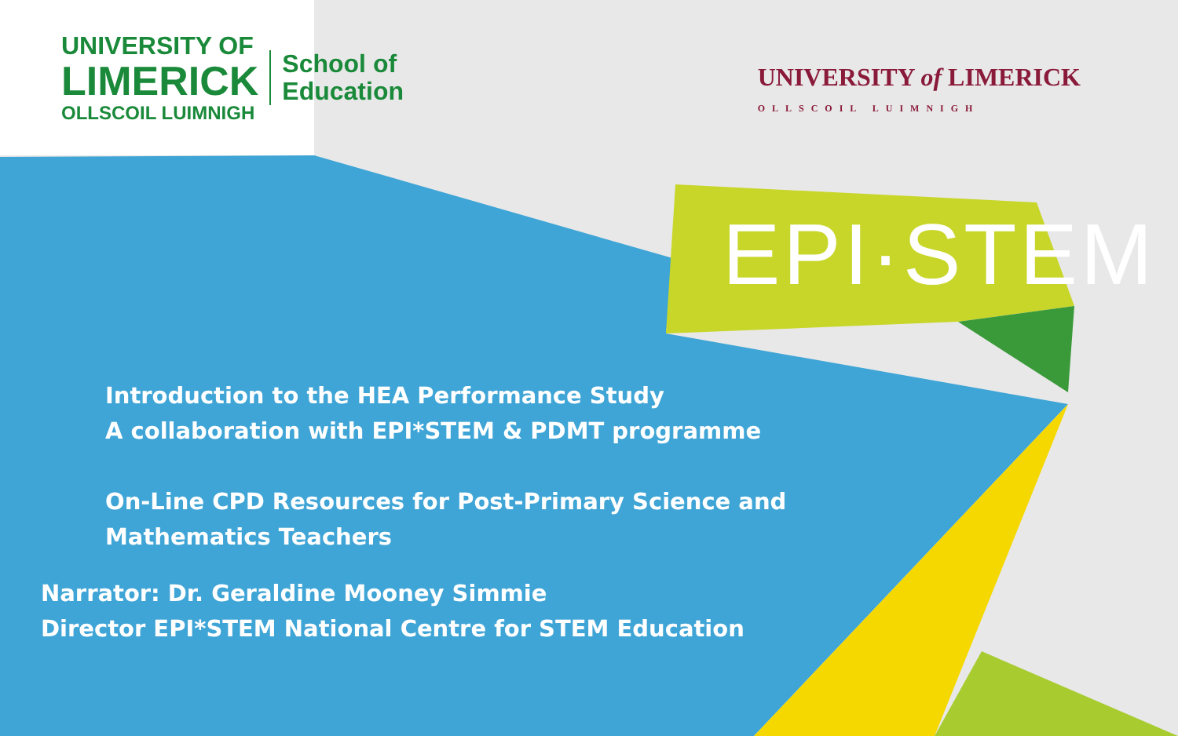UNIVERSITY OF
LIMERICK
OLLSCOIL LUIMNIGH
School of
Education
UNIVERSITY of LIMERICK
OLLSCOIL LUIMNIGH
EPI·STEM
Introduction to the HEA Performance Study
A collaboration with EPI*STEM & PDMT programme
On-Line CPD Resources for Post-Primary Science and
Mathematics Teachers
Narrator: Dr. Geraldine Mooney Simmie
Director EPI*STEM National Centre for STEM Education